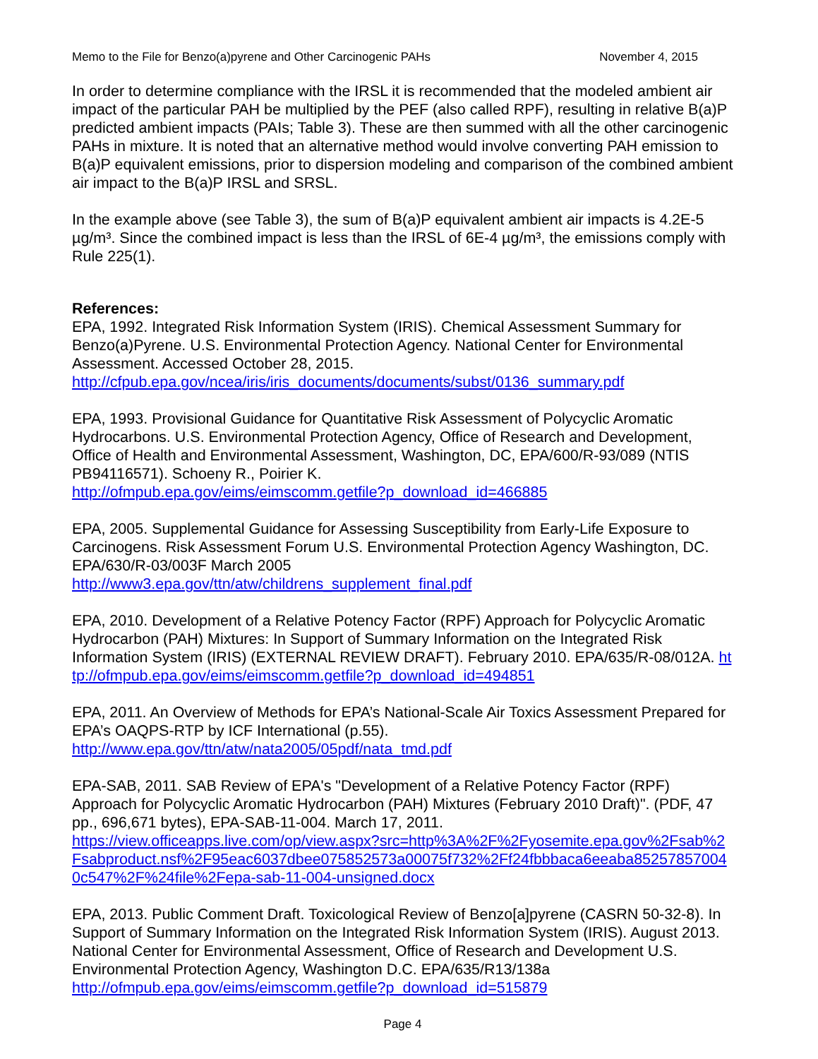Memo to the File for Benzo(a)pyrene and Other Carcinogenic PAHs November 4, 2015
In order to determine compliance with the IRSL it is recommended that the modeled ambient air impact of the particular PAH be multiplied by the PEF (also called RPF), resulting in relative B(a)P predicted ambient impacts (PAIs; Table 3). These are then summed with all the other carcinogenic PAHs in mixture. It is noted that an alternative method would involve converting PAH emission to B(a)P equivalent emissions, prior to dispersion modeling and comparison of the combined ambient air impact to the B(a)P IRSL and SRSL.
In the example above (see Table 3), the sum of B(a)P equivalent ambient air impacts is 4.2E-5 µg/m³. Since the combined impact is less than the IRSL of 6E-4 µg/m³, the emissions comply with Rule 225(1).
References:
EPA, 1992. Integrated Risk Information System (IRIS). Chemical Assessment Summary for Benzo(a)Pyrene. U.S. Environmental Protection Agency. National Center for Environmental Assessment. Accessed October 28, 2015.
http://cfpub.epa.gov/ncea/iris/iris_documents/documents/subst/0136_summary.pdf
EPA, 1993. Provisional Guidance for Quantitative Risk Assessment of Polycyclic Aromatic Hydrocarbons. U.S. Environmental Protection Agency, Office of Research and Development, Office of Health and Environmental Assessment, Washington, DC, EPA/600/R-93/089 (NTIS PB94116571). Schoeny R., Poirier K.
http://ofmpub.epa.gov/eims/eimscomm.getfile?p_download_id=466885
EPA, 2005. Supplemental Guidance for Assessing Susceptibility from Early-Life Exposure to Carcinogens. Risk Assessment Forum U.S. Environmental Protection Agency Washington, DC. EPA/630/R-03/003F March 2005
http://www3.epa.gov/ttn/atw/childrens_supplement_final.pdf
EPA, 2010. Development of a Relative Potency Factor (RPF) Approach for Polycyclic Aromatic Hydrocarbon (PAH) Mixtures: In Support of Summary Information on the Integrated Risk Information System (IRIS) (EXTERNAL REVIEW DRAFT). February 2010. EPA/635/R-08/012A. http://ofmpub.epa.gov/eims/eimscomm.getfile?p_download_id=494851
EPA, 2011. An Overview of Methods for EPA’s National-Scale Air Toxics Assessment Prepared for EPA’s OAQPS-RTP by ICF International (p.55).
http://www.epa.gov/ttn/atw/nata2005/05pdf/nata_tmd.pdf
EPA-SAB, 2011. SAB Review of EPA's "Development of a Relative Potency Factor (RPF) Approach for Polycyclic Aromatic Hydrocarbon (PAH) Mixtures (February 2010 Draft)". (PDF, 47 pp., 696,671 bytes), EPA-SAB-11-004. March 17, 2011.
https://view.officeapps.live.com/op/view.aspx?src=http%3A%2F%2Fyosemite.epa.gov%2Fsab%2Fsabproduct.nsf%2F95eac6037dbee075852573a00075f732%2Ff24fbbbaca6eeaba852578570040c547%2F%24file%2Fepa-sab-11-004-unsigned.docx
EPA, 2013. Public Comment Draft. Toxicological Review of Benzo[a]pyrene (CASRN 50-32-8). In Support of Summary Information on the Integrated Risk Information System (IRIS). August 2013. National Center for Environmental Assessment, Office of Research and Development U.S. Environmental Protection Agency, Washington D.C. EPA/635/R13/138a
http://ofmpub.epa.gov/eims/eimscomm.getfile?p_download_id=515879
Page 4